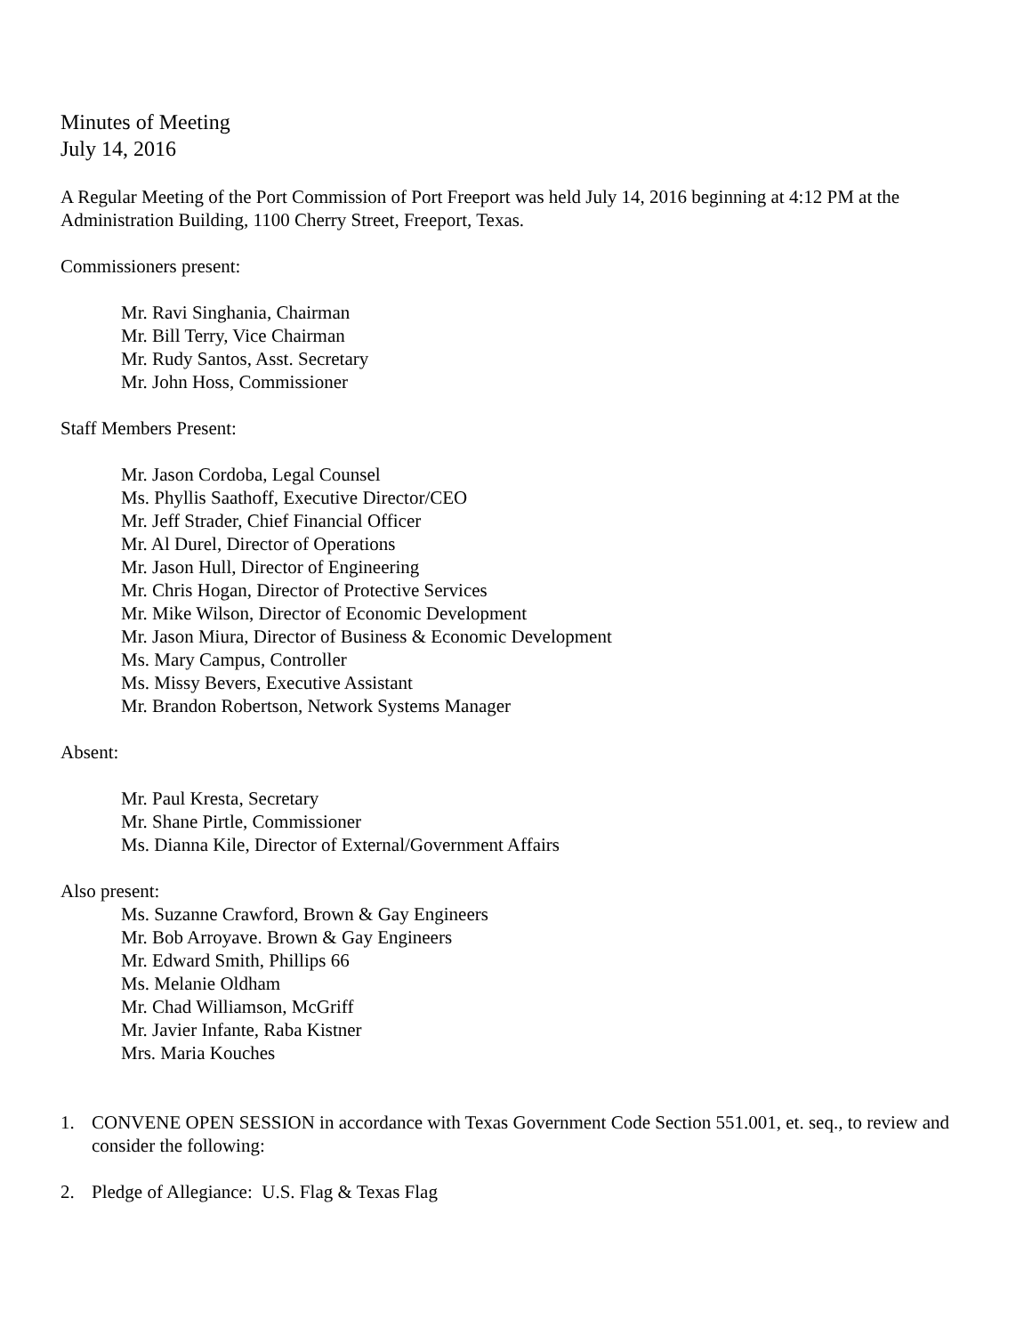Minutes of Meeting
July 14, 2016
A Regular Meeting of the Port Commission of Port Freeport was held July 14, 2016 beginning at 4:12 PM at the Administration Building, 1100 Cherry Street, Freeport, Texas.
Commissioners present:
Mr. Ravi Singhania, Chairman
Mr. Bill Terry, Vice Chairman
Mr. Rudy Santos, Asst. Secretary
Mr. John Hoss, Commissioner
Staff Members Present:
Mr. Jason Cordoba, Legal Counsel
Ms. Phyllis Saathoff, Executive Director/CEO
Mr. Jeff Strader, Chief Financial Officer
Mr. Al Durel, Director of Operations
Mr. Jason Hull, Director of Engineering
Mr. Chris Hogan, Director of Protective Services
Mr. Mike Wilson, Director of Economic Development
Mr. Jason Miura, Director of Business & Economic Development
Ms. Mary Campus, Controller
Ms. Missy Bevers, Executive Assistant
Mr. Brandon Robertson, Network Systems Manager
Absent:
Mr. Paul Kresta, Secretary
Mr. Shane Pirtle, Commissioner
Ms. Dianna Kile, Director of External/Government Affairs
Also present:
Ms. Suzanne Crawford, Brown & Gay Engineers
Mr. Bob Arroyave. Brown & Gay Engineers
Mr. Edward Smith, Phillips 66
Ms. Melanie Oldham
Mr. Chad Williamson, McGriff
Mr. Javier Infante, Raba Kistner
Mrs. Maria Kouches
1. CONVENE OPEN SESSION in accordance with Texas Government Code Section 551.001, et. seq., to review and consider the following:
2. Pledge of Allegiance: U.S. Flag & Texas Flag